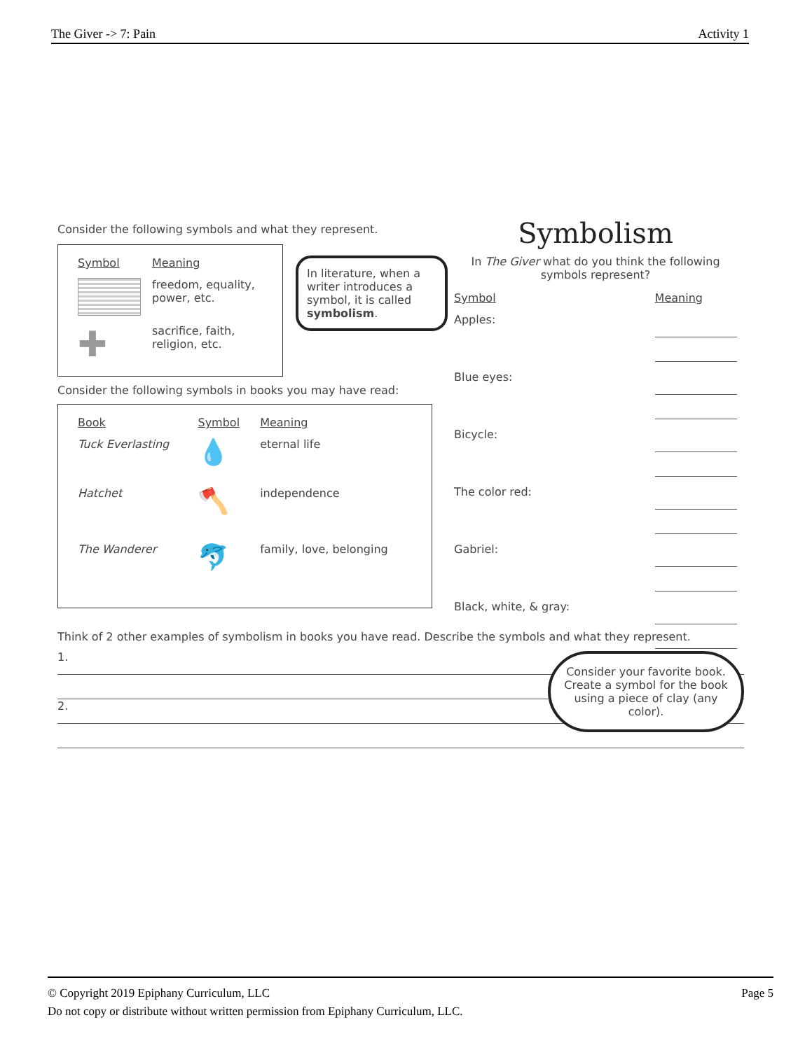The Giver -> 7: Pain Activity 1
Consider the following symbols and what they represent.
| Symbol | Meaning |
| | freedom, equality, power, etc. |
| ✚ | sacrifice, faith, religion, etc. |
In literature, when a writer introduces a symbol, it is called symbolism.
Consider the following symbols in books you may have read:
| Book | Symbol | Meaning |
| Tuck Everlasting | 💧 | eternal life |
| Hatchet | 🪓 | independence |
| The Wanderer | 🐬 | family, love, belonging |
Symbolism
In The Giver what do you think the following symbols represent?
| Symbol | Meaning |
| Apples: | |
| Blue eyes: | |
| Bicycle: | |
| The color red: | |
| Gabriel: | |
| Black, white, & gray: | |
Think of 2 other examples of symbolism in books you have read. Describe the symbols and what they represent.
1.
2.
Consider your favorite book. Create a symbol for the book using a piece of clay (any color).
© Copyright 2019 Epiphany Curriculum, LLC Page 5
Do not copy or distribute without written permission from Epiphany Curriculum, LLC.